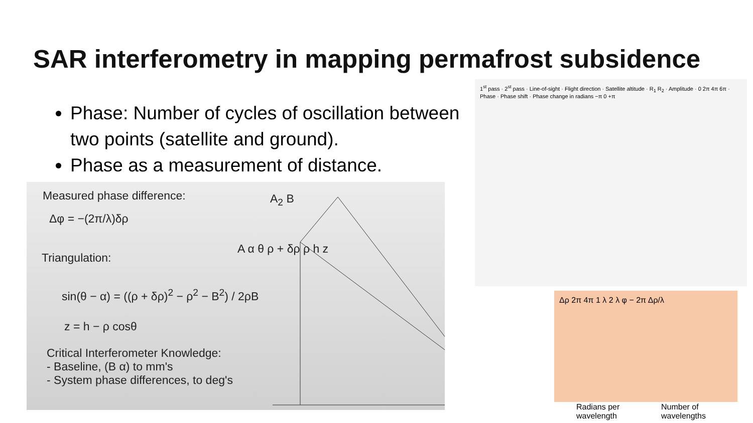SAR interferometry in mapping permafrost subsidence
Phase: Number of cycles of oscillation between two points (satellite and ground).
Phase as a measurement of distance.
Measured phase difference:
Δφ = −(2π/λ)δρ
Triangulation:
sin(θ − α) = ((ρ + δρ)<sup>2</sup> − ρ<sup>2</sup> − B<sup>2</sup>) / 2ρB
z = h − ρ cosθ
Critical Interferometer Knowledge:
- Baseline, (B α) to mm's
- System phase differences, to deg's
A<sub>2</sub> B
A α θ ρ + δρ ρ h z
1<sup>st</sup> pass · 2<sup>st</sup> pass · Line-of-sight · Flight direction · Satellite altitude · R<sub>1</sub> R<sub>2</sub> · Amplitude · 0 2π 4π 6π · Phase · Phase shift · Phase change in radians −π 0 +π
Δρ 2π 4π 1 λ 2 λ φ − 2π Δρ/λ
Radians per
wavelength
Number of
wavelengths